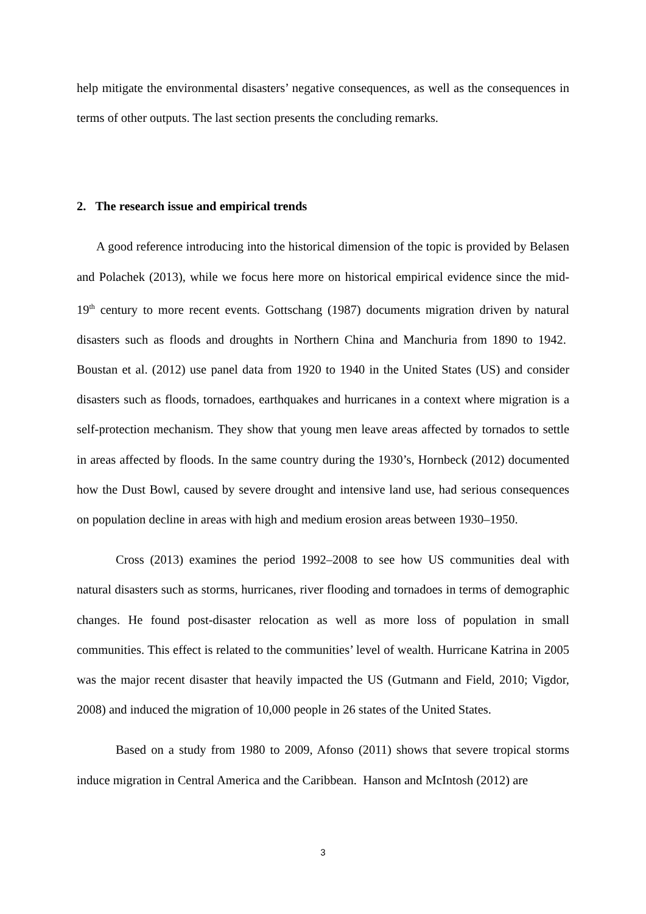help mitigate the environmental disasters’ negative consequences, as well as the consequences in terms of other outputs. The last section presents the concluding remarks.
2. The research issue and empirical trends
A good reference introducing into the historical dimension of the topic is provided by Belasen and Polachek (2013), while we focus here more on historical empirical evidence since the mid- 19<sup>th</sup> century to more recent events. Gottschang (1987) documents migration driven by natural disasters such as floods and droughts in Northern China and Manchuria from 1890 to 1942. Boustan et al. (2012) use panel data from 1920 to 1940 in the United States (US) and consider disasters such as floods, tornadoes, earthquakes and hurricanes in a context where migration is a self-protection mechanism. They show that young men leave areas affected by tornados to settle in areas affected by floods. In the same country during the 1930’s, Hornbeck (2012) documented how the Dust Bowl, caused by severe drought and intensive land use, had serious consequences on population decline in areas with high and medium erosion areas between 1930–1950.
Cross (2013) examines the period 1992–2008 to see how US communities deal with natural disasters such as storms, hurricanes, river flooding and tornadoes in terms of demographic changes. He found post-disaster relocation as well as more loss of population in small communities. This effect is related to the communities’ level of wealth. Hurricane Katrina in 2005 was the major recent disaster that heavily impacted the US (Gutmann and Field, 2010; Vigdor, 2008) and induced the migration of 10,000 people in 26 states of the United States.
Based on a study from 1980 to 2009, Afonso (2011) shows that severe tropical storms induce migration in Central America and the Caribbean. Hanson and McIntosh (2012) are
3